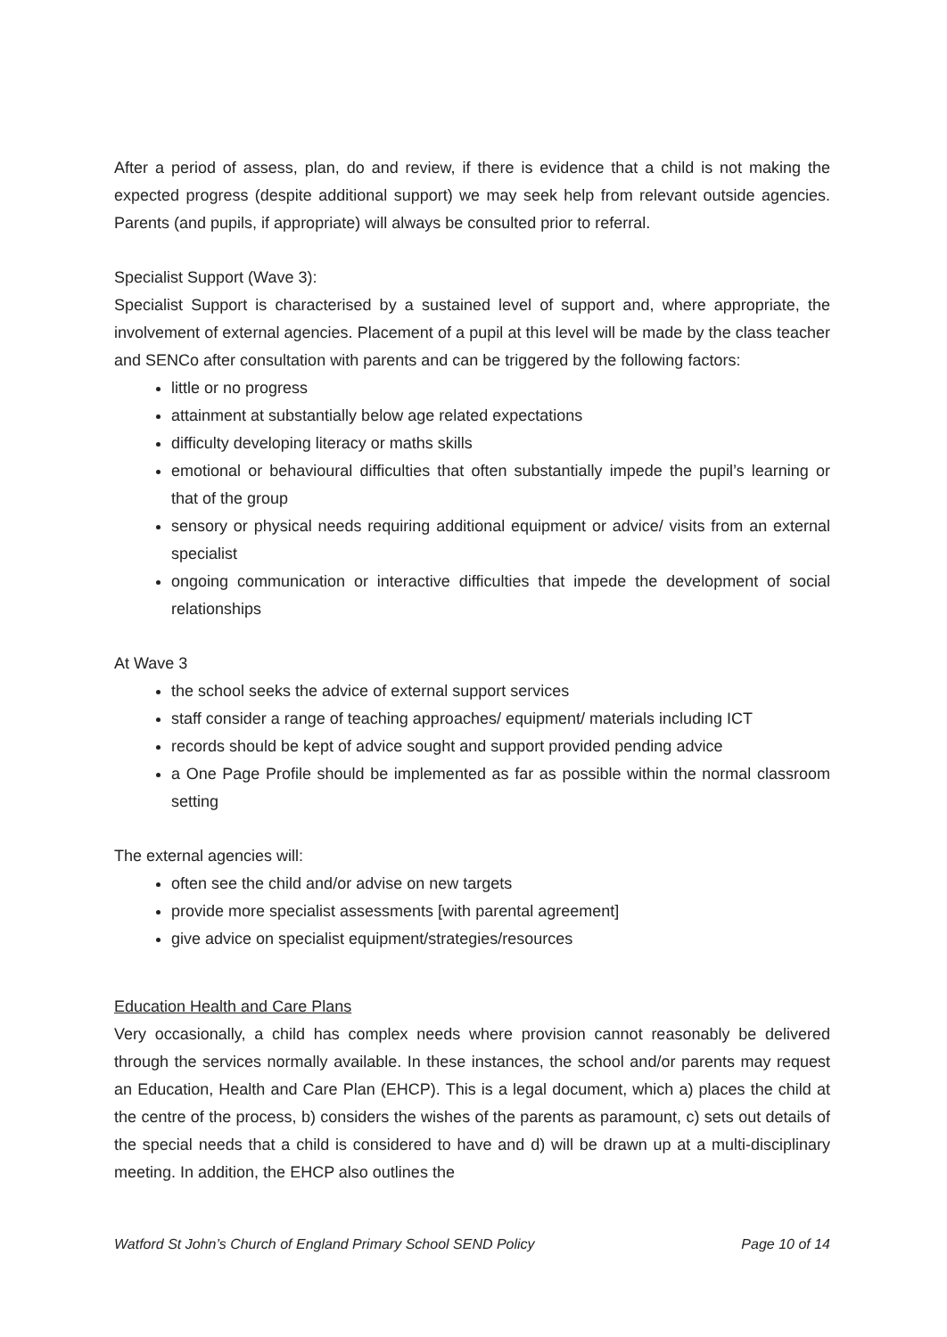After a period of assess, plan, do and review, if there is evidence that a child is not making the expected progress (despite additional support) we may seek help from relevant outside agencies. Parents (and pupils, if appropriate) will always be consulted prior to referral.
Specialist Support (Wave 3):
Specialist Support is characterised by a sustained level of support and, where appropriate, the involvement of external agencies. Placement of a pupil at this level will be made by the class teacher and SENCo after consultation with parents and can be triggered by the following factors:
little or no progress
attainment at substantially below age related expectations
difficulty developing literacy or maths skills
emotional or behavioural difficulties that often substantially impede the pupil’s learning or that of the group
sensory or physical needs requiring additional equipment or advice/ visits from an external specialist
ongoing communication or interactive difficulties that impede the development of social relationships
At Wave 3
the school seeks the advice of external support services
staff consider a range of teaching approaches/ equipment/ materials including ICT
records should be kept of advice sought and support provided pending advice
a One Page Profile should be implemented as far as possible within the normal classroom setting
The external agencies will:
often see the child and/or advise on new targets
provide more specialist assessments [with parental agreement]
give advice on specialist equipment/strategies/resources
Education Health and Care Plans
Very occasionally, a child has complex needs where provision cannot reasonably be delivered through the services normally available. In these instances, the school and/or parents may request an Education, Health and Care Plan (EHCP). This is a legal document, which a) places the child at the centre of the process, b) considers the wishes of the parents as paramount, c) sets out details of the special needs that a child is considered to have and d) will be drawn up at a multi-disciplinary meeting. In addition, the EHCP also outlines the
Watford St John’s Church of England Primary School SEND Policy Page 10 of 14